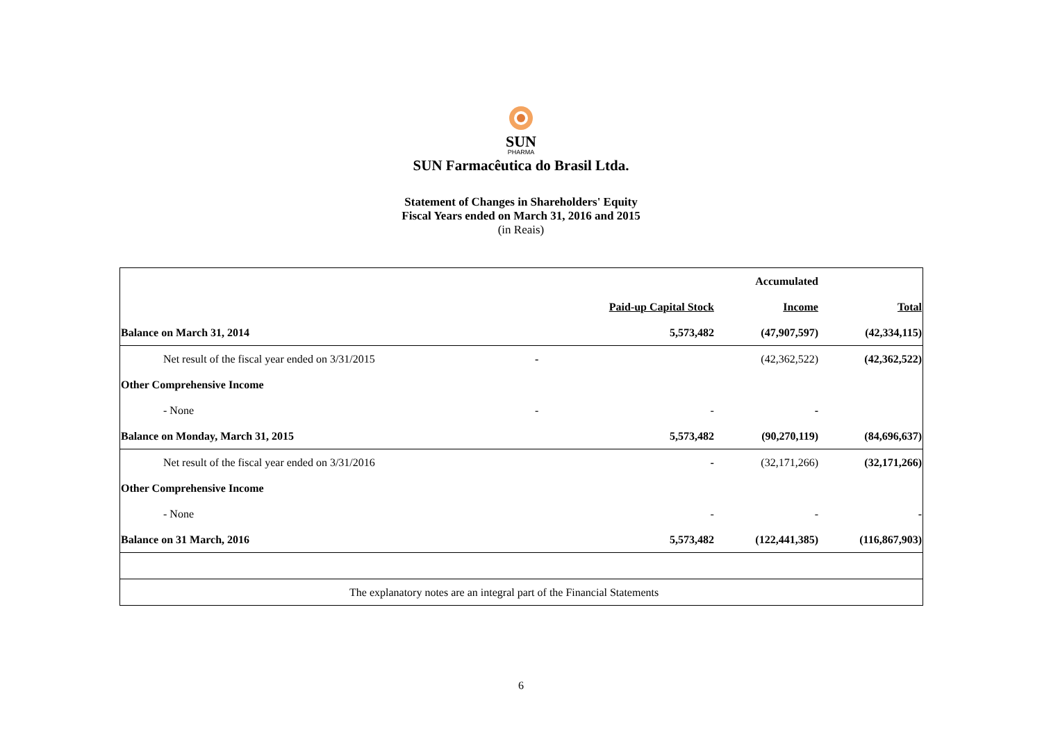SUN
PHARMA
SUN Farmacêutica do Brasil Ltda.
Statement of Changes in Shareholders' Equity
Fiscal Years ended on March 31, 2016 and 2015
(in Reais)
| | | | Accumulated | |
| | | Paid-up Capital Stock | Income | Total |
| Balance on March 31, 2014 | | 5,573,482 | (47,907,597) | (42,334,115) |
| Net result of the fiscal year ended on 3/31/2015 | - | | (42,362,522) | (42,362,522) |
| Other Comprehensive Income | | | | |
| - None | - | - | - | |
| Balance on Monday, March 31, 2015 | | 5,573,482 | (90,270,119) | (84,696,637) |
| Net result of the fiscal year ended on 3/31/2016 | | - | (32,171,266) | (32,171,266) |
| Other Comprehensive Income | | | | |
| - None | | - | - | - |
| Balance on 31 March, 2016 | | 5,573,482 | (122,441,385) | (116,867,903) |
| The explanatory notes are an integral part of the Financial Statements | | | | |
6